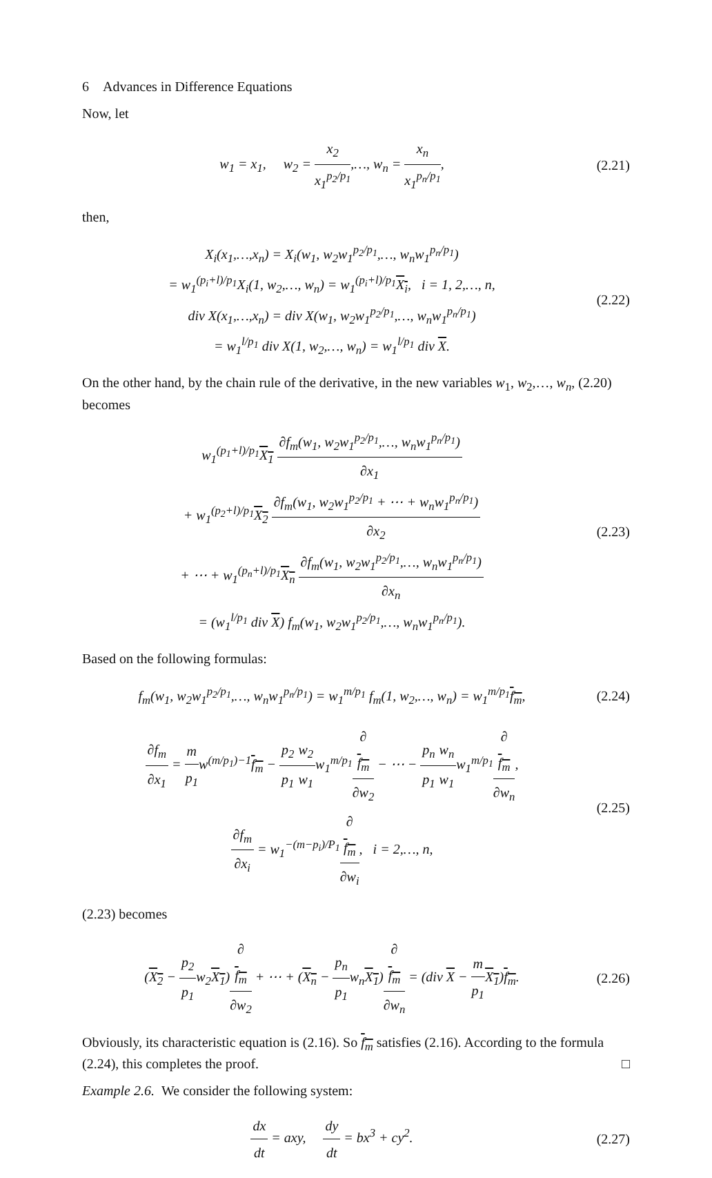6 Advances in Difference Equations
Now, let
w<sub>1</sub> = x<sub>1</sub>, w<sub>2</sub> = x<sub>2</sub> x<sub>1</sub><sup>p<sub>2</sub>/p<sub>1</sub></sup>,…, w<sub>n</sub> = x<sub>n</sub> x<sub>1</sub><sup>p<sub>n</sub>/p<sub>1</sub></sup>,
(2.21)
then,
X<sub>i</sub>(x<sub>1</sub>,…,x<sub>n</sub>) = X<sub>i</sub>(w<sub>1</sub>, w<sub>2</sub>w<sub>1</sub><sup>p<sub>2</sub>/p<sub>1</sub></sup>,…, w<sub>n</sub>w<sub>1</sub><sup>p<sub>n</sub>/p<sub>1</sub></sup>)
= w<sub>1</sub><sup>(p<sub>i</sub>+l)/p<sub>1</sub></sup>X<sub>i</sub>(1, w<sub>2</sub>,…, w<sub>n</sub>) = w<sub>1</sub><sup>(p<sub>i</sub>+l)/p<sub>1</sub></sup>X<sub>i</sub>, i = 1, 2,…, n,
div X(x<sub>1</sub>,…,x<sub>n</sub>) = div X(w<sub>1</sub>, w<sub>2</sub>w<sub>1</sub><sup>p<sub>2</sub>/p<sub>1</sub></sup>,…, w<sub>n</sub>w<sub>1</sub><sup>p<sub>n</sub>/p<sub>1</sub></sup>)
= w<sub>1</sub><sup>l/p<sub>1</sub></sup> div X(1, w<sub>2</sub>,…, w<sub>n</sub>) = w<sub>1</sub><sup>l/p<sub>1</sub></sup> div X.
(2.22)
On the other hand, by the chain rule of the derivative, in the new variables w<sub>1</sub>, w<sub>2</sub>,…, w<sub>n</sub>, (2.20) becomes
w<sub>1</sub><sup>(p<sub>1</sub>+l)/p<sub>1</sub></sup>X<sub>1</sub> ∂f<sub>m</sub>(w<sub>1</sub>, w<sub>2</sub>w<sub>1</sub><sup>p<sub>2</sub>/p<sub>1</sub></sup>,…, w<sub>n</sub>w<sub>1</sub><sup>p<sub>n</sub>/p<sub>1</sub></sup>) ∂x<sub>1</sub>
+ w<sub>1</sub><sup>(p<sub>2</sub>+l)/p<sub>1</sub></sup>X<sub>2</sub> ∂f<sub>m</sub>(w<sub>1</sub>, w<sub>2</sub>w<sub>1</sub><sup>p<sub>2</sub>/p<sub>1</sub></sup> + ⋯ + w<sub>n</sub>w<sub>1</sub><sup>p<sub>n</sub>/p<sub>1</sub></sup>) ∂x<sub>2</sub>
+ ⋯ + w<sub>1</sub><sup>(p<sub>n</sub>+l)/p<sub>1</sub></sup>X<sub>n</sub> ∂f<sub>m</sub>(w<sub>1</sub>, w<sub>2</sub>w<sub>1</sub><sup>p<sub>2</sub>/p<sub>1</sub></sup>,…, w<sub>n</sub>w<sub>1</sub><sup>p<sub>n</sub>/p<sub>1</sub></sup>) ∂x<sub>n</sub>
= (w<sub>1</sub><sup>l/p<sub>1</sub></sup> div X) f<sub>m</sub>(w<sub>1</sub>, w<sub>2</sub>w<sub>1</sub><sup>p<sub>2</sub>/p<sub>1</sub></sup>,…, w<sub>n</sub>w<sub>1</sub><sup>p<sub>n</sub>/p<sub>1</sub></sup>).
(2.23)
Based on the following formulas:
f<sub>m</sub>(w<sub>1</sub>, w<sub>2</sub>w<sub>1</sub><sup>p<sub>2</sub>/p<sub>1</sub></sup>,…, w<sub>n</sub>w<sub>1</sub><sup>p<sub>n</sub>/p<sub>1</sub></sup>) = w<sub>1</sub><sup>m/p<sub>1</sub></sup> f<sub>m</sub>(1, w<sub>2</sub>,…, w<sub>n</sub>) = w<sub>1</sub><sup>m/p<sub>1</sub></sup>f<sub>m</sub>,
(2.24)
∂f<sub>m</sub> ∂x<sub>1</sub> = m p<sub>1</sub>w<sup>(m/p<sub>1</sub>)−1</sup>f<sub>m</sub> − p<sub>2</sub> p<sub>1</sub> w<sub>2</sub> w<sub>1</sub>w<sub>1</sub><sup>m/p<sub>1</sub></sup>∂
f<sub>m</sub> ∂w<sub>2</sub> − ⋯ − p<sub>n</sub> p<sub>1</sub> w<sub>n</sub> w<sub>1</sub>w<sub>1</sub><sup>m/p<sub>1</sub></sup>∂
f<sub>m</sub> ∂w<sub>n</sub>,
∂f<sub>m</sub> ∂x<sub>i</sub> = w<sub>1</sub><sup>−(m−p<sub>i</sub>)/P<sub>1</sub></sup>∂
f<sub>m</sub> ∂w<sub>i</sub>, i = 2,…, n,
(2.25)
(2.23) becomes
(X<sub>2</sub> − p<sub>2</sub> p<sub>1</sub>w<sub>2</sub>X<sub>1</sub>)∂
f<sub>m</sub> ∂w<sub>2</sub> + ⋯ + (X<sub>n</sub> − p<sub>n</sub> p<sub>1</sub>w<sub>n</sub>X<sub>1</sub>)∂
f<sub>m</sub> ∂w<sub>n</sub> = (div X − m p<sub>1</sub> X<sub>1</sub>)f<sub>m</sub>.
(2.26)
Obviously, its characteristic equation is (2.16). So f<sub>m</sub> satisfies (2.16). According to the formula (2.24), this completes the proof. □
Example 2.6. We consider the following system:
dx dt = axy, dy dt = bx<sup>3</sup> + cy<sup>2</sup>.
(2.27)